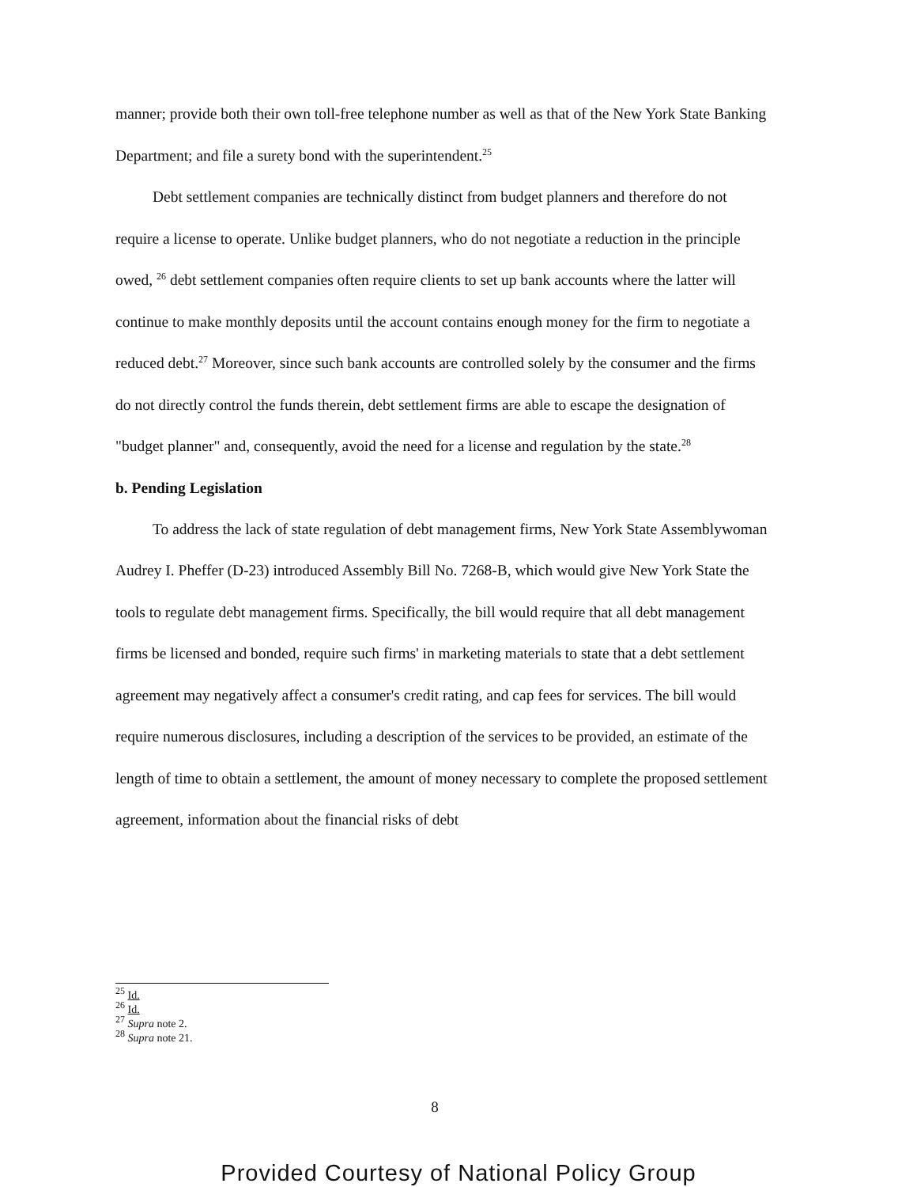manner; provide both their own toll-free telephone number as well as that of the New York State Banking Department; and file a surety bond with the superintendent.<sup>25</sup>
Debt settlement companies are technically distinct from budget planners and therefore do not require a license to operate. Unlike budget planners, who do not negotiate a reduction in the principle owed, <sup>26</sup> debt settlement companies often require clients to set up bank accounts where the latter will continue to make monthly deposits until the account contains enough money for the firm to negotiate a reduced debt.<sup>27</sup> Moreover, since such bank accounts are controlled solely by the consumer and the firms do not directly control the funds therein, debt settlement firms are able to escape the designation of "budget planner" and, consequently, avoid the need for a license and regulation by the state.<sup>28</sup>
b. Pending Legislation
To address the lack of state regulation of debt management firms, New York State Assemblywoman Audrey I. Pheffer (D-23) introduced Assembly Bill No. 7268-B, which would give New York State the tools to regulate debt management firms. Specifically, the bill would require that all debt management firms be licensed and bonded, require such firms' in marketing materials to state that a debt settlement agreement may negatively affect a consumer's credit rating, and cap fees for services. The bill would require numerous disclosures, including a description of the services to be provided, an estimate of the length of time to obtain a settlement, the amount of money necessary to complete the proposed settlement agreement, information about the financial risks of debt
<sup>25</sup> Id.
<sup>26</sup> Id.
<sup>27</sup> Supra note 2.
<sup>28</sup> Supra note 21.
8
Provided Courtesy of National Policy Group